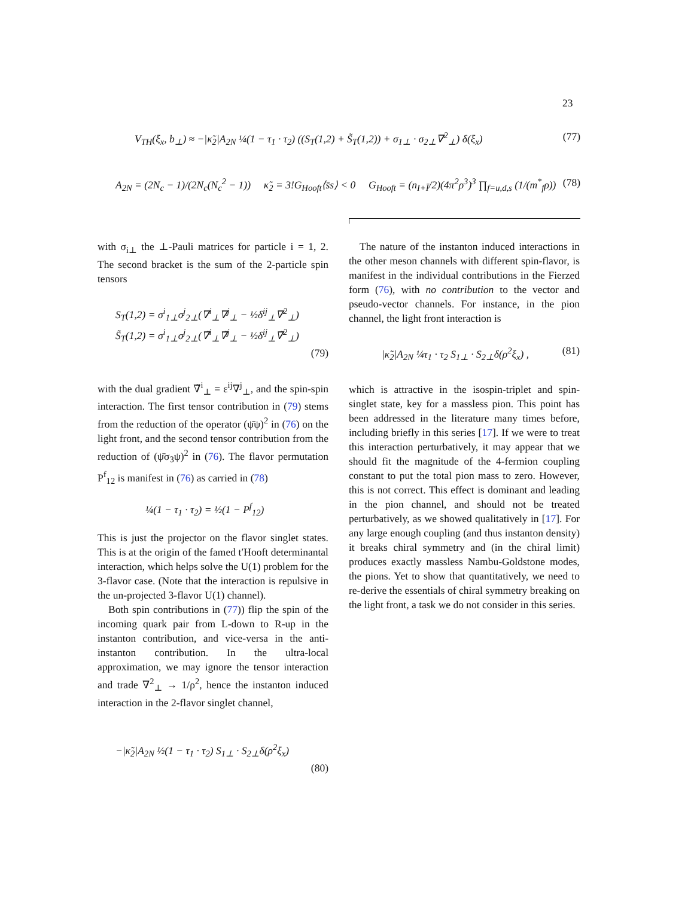23
V<sub>TH</sub>(ξ<sub>x</sub>, b<sub>⊥</sub>) ≈ −|κ̃<sub>2</sub>|A<sub>2N</sub> ¼(1 − τ<sub>1</sub> · τ<sub>2</sub>) ((S<sub>T</sub>(1,2) + S̃<sub>T</sub>(1,2)) + σ<sub>1⊥</sub> · σ<sub>2⊥</sub>∇<sup>2</sup><sub>⊥</sub>) δ(ξ<sub>x</sub>) (77)
A<sub>2N</sub> = (2N<sub>c</sub> − 1)/(2N<sub>c</sub>(N<sub>c</sub><sup>2</sup> − 1)) κ̃<sub>2</sub> = 3!G<sub>Hooft</sub>⟨s̄s⟩ < 0 G<sub>Hooft</sub> = (n<sub>I+Ī</sub>/2)(4π<sup>2</sup>ρ<sup>3</sup>)<sup>3</sup> ∏<sub>f=u,d,s</sub> (1/(m<sup>*</sup><sub>f</sub>ρ)) (78)
with σ<sub>i⊥</sub> the ⊥-Pauli matrices for particle i = 1, 2. The second bracket is the sum of the 2-particle spin tensors
S<sub>T</sub>(1,2) = σ<sup>i</sup><sub>1⊥</sub>σ<sup>j</sup><sub>2⊥</sub>(∇<sup>i</sup><sub>⊥</sub>∇<sup>j</sup><sub>⊥</sub> − ½δ<sup>ij</sup><sub>⊥</sub>∇<sup>2</sup><sub>⊥</sub>)
S̃<sub>T</sub>(1,2) = σ<sup>i</sup><sub>1⊥</sub>σ<sup>j</sup><sub>2⊥</sub>(∇̃<sup>i</sup><sub>⊥</sub>∇̃<sup>j</sup><sub>⊥</sub> − ½δ<sup>ij</sup><sub>⊥</sub>∇̃<sup>2</sup><sub>⊥</sub>)
(79)
with the dual gradient ∇̃<sup>i</sup><sub>⊥</sub> = ε<sup>ij</sup>∇<sup>j</sup><sub>⊥</sub>, and the spin-spin interaction. The first tensor contribution in (79) stems from the reduction of the operator (ψ̄ψ)<sup>2</sup> in (76) on the light front, and the second tensor contribution from the reduction of (ψ̄σ<sub>3</sub>ψ)<sup>2</sup> in (76). The flavor permutation P<sup>f</sup><sub>12</sub> is manifest in (76) as carried in (78)
¼(1 − τ<sub>1</sub> · τ<sub>2</sub>) = ½(1 − P<sup>f</sup><sub>12</sub>)
This is just the projector on the flavor singlet states. This is at the origin of the famed t′Hooft determinantal interaction, which helps solve the U(1) problem for the 3-flavor case. (Note that the interaction is repulsive in the un-projected 3-flavor U(1) channel).
Both spin contributions in (77)) flip the spin of the incoming quark pair from L-down to R-up in the instanton contribution, and vice-versa in the anti-instanton contribution. In the ultra-local approximation, we may ignore the tensor interaction and trade ∇<sup>2</sup><sub>⊥</sub> → 1/ρ<sup>2</sup>, hence the instanton induced interaction in the 2-flavor singlet channel,
−|κ̃<sub>2</sub>|A<sub>2N</sub> ½(1 − τ<sub>1</sub> · τ<sub>2</sub>) S<sub>1⊥</sub> · S<sub>2⊥</sub>δ(ρ<sup>2</sup>ξ<sub>x</sub>)
(80)
The nature of the instanton induced interactions in the other meson channels with different spin-flavor, is manifest in the individual contributions in the Fierzed form (76), with no contribution to the vector and pseudo-vector channels. For instance, in the pion channel, the light front interaction is
|κ̃<sub>2</sub>|A<sub>2N</sub> ¼τ<sub>1</sub> · τ<sub>2</sub> S<sub>1⊥</sub> · S<sub>2⊥</sub>δ(ρ<sup>2</sup>ξ<sub>x</sub>) , (81)
which is attractive in the isospin-triplet and spin-singlet state, key for a massless pion. This point has been addressed in the literature many times before, including briefly in this series [17]. If we were to treat this interaction perturbatively, it may appear that we should fit the magnitude of the 4-fermion coupling constant to put the total pion mass to zero. However, this is not correct. This effect is dominant and leading in the pion channel, and should not be treated perturbatively, as we showed qualitatively in [17]. For any large enough coupling (and thus instanton density) it breaks chiral symmetry and (in the chiral limit) produces exactly massless Nambu-Goldstone modes, the pions. Yet to show that quantitatively, we need to re-derive the essentials of chiral symmetry breaking on the light front, a task we do not consider in this series.